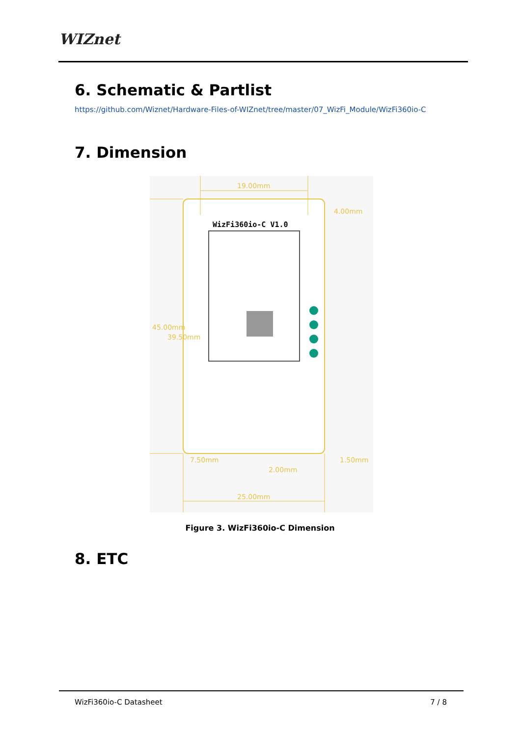WIZnet
6. Schematic & Partlist
https://github.com/Wiznet/Hardware-Files-of-WIZnet/tree/master/07_WizFi_Module/WizFi360io-C
7. Dimension
19.00mm
4.00mm
45.00mm
39.50mm
7.50mm 1.50mm
2.00mm
25.00mm
WizFi360io-C V1.0
Figure 3. WizFi360io-C Dimension
8. ETC
WizFi360io-C Datasheet 7 / 8